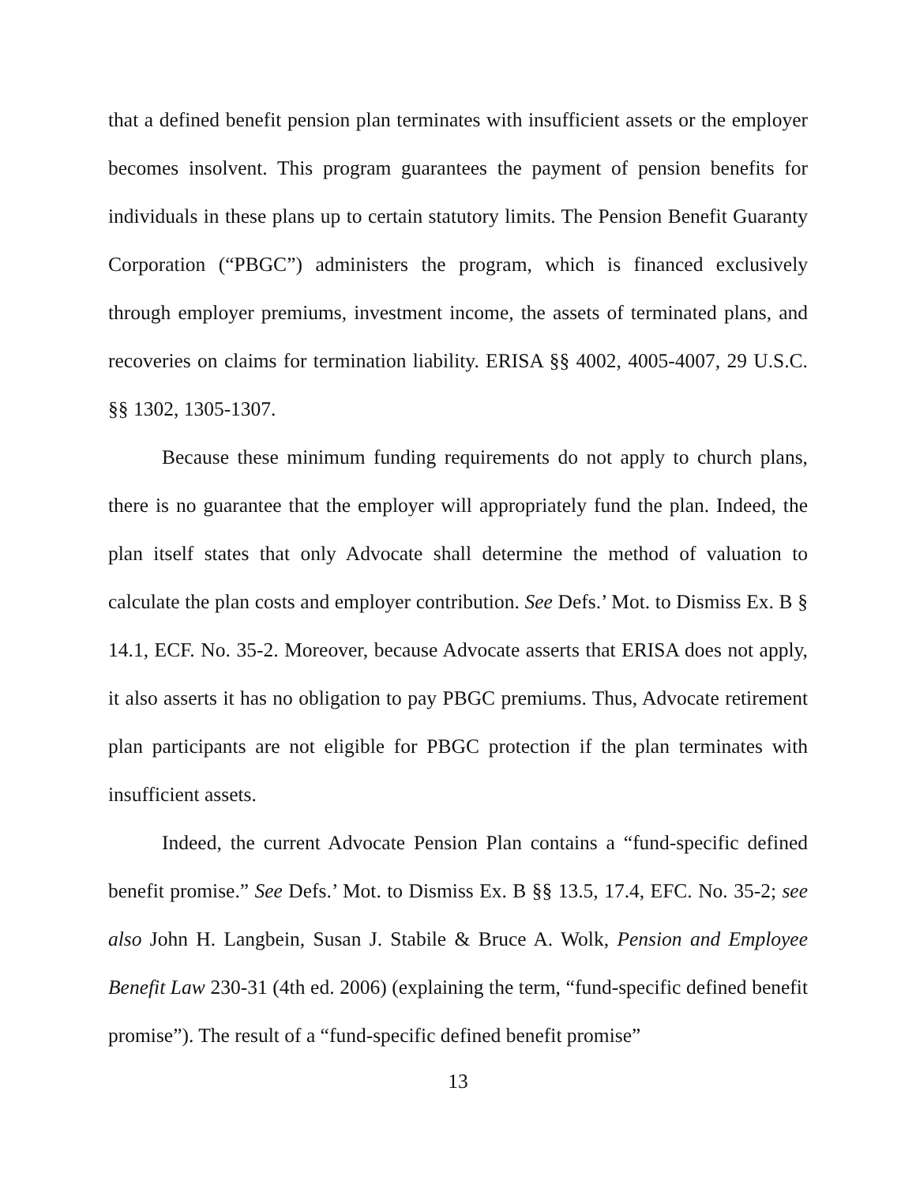that a defined benefit pension plan terminates with insufficient assets or the employer becomes insolvent. This program guarantees the payment of pension benefits for individuals in these plans up to certain statutory limits. The Pension Benefit Guaranty Corporation (“PBGC”) administers the program, which is financed exclusively through employer premiums, investment income, the assets of terminated plans, and recoveries on claims for termination liability. ERISA §§ 4002, 4005-4007, 29 U.S.C. §§ 1302, 1305-1307.
Because these minimum funding requirements do not apply to church plans, there is no guarantee that the employer will appropriately fund the plan. Indeed, the plan itself states that only Advocate shall determine the method of valuation to calculate the plan costs and employer contribution. See Defs.’ Mot. to Dismiss Ex. B § 14.1, ECF. No. 35-2. Moreover, because Advocate asserts that ERISA does not apply, it also asserts it has no obligation to pay PBGC premiums. Thus, Advocate retirement plan participants are not eligible for PBGC protection if the plan terminates with insufficient assets.
Indeed, the current Advocate Pension Plan contains a “fund-specific defined benefit promise.” See Defs.’ Mot. to Dismiss Ex. B §§ 13.5, 17.4, EFC. No. 35-2; see also John H. Langbein, Susan J. Stabile & Bruce A. Wolk, Pension and Employee Benefit Law 230-31 (4th ed. 2006) (explaining the term, “fund-specific defined benefit promise”). The result of a “fund-specific defined benefit promise”
13